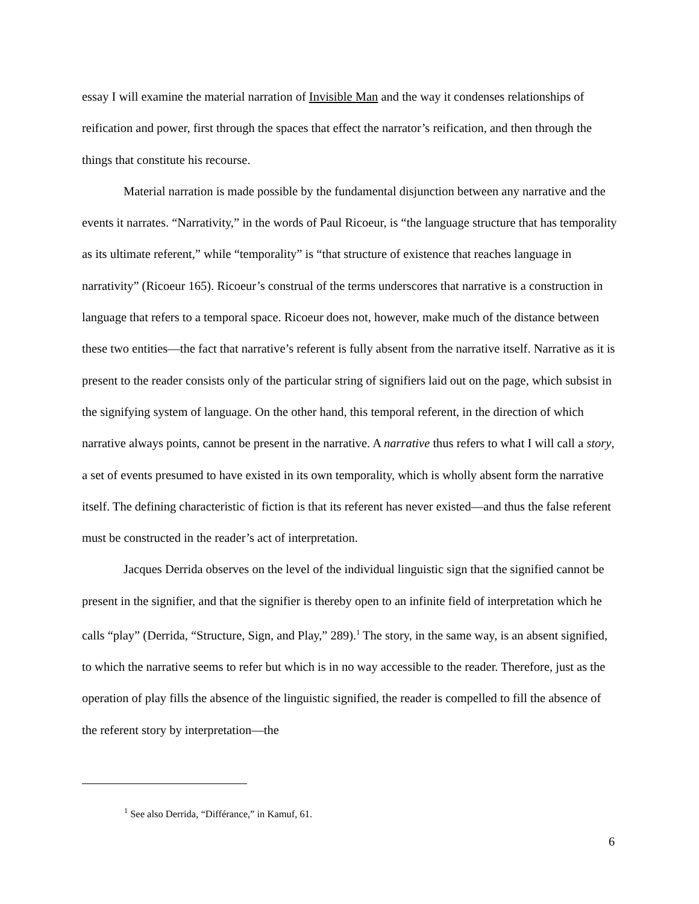essay I will examine the material narration of Invisible Man and the way it condenses relationships of reification and power, first through the spaces that effect the narrator’s reification, and then through the things that constitute his recourse.
Material narration is made possible by the fundamental disjunction between any narrative and the events it narrates. “Narrativity,” in the words of Paul Ricoeur, is “the language structure that has temporality as its ultimate referent,” while “temporality” is “that structure of existence that reaches language in narrativity” (Ricoeur 165). Ricoeur’s construal of the terms underscores that narrative is a construction in language that refers to a temporal space. Ricoeur does not, however, make much of the distance between these two entities—the fact that narrative’s referent is fully absent from the narrative itself. Narrative as it is present to the reader consists only of the particular string of signifiers laid out on the page, which subsist in the signifying system of language. On the other hand, this temporal referent, in the direction of which narrative always points, cannot be present in the narrative. A narrative thus refers to what I will call a story, a set of events presumed to have existed in its own temporality, which is wholly absent form the narrative itself. The defining characteristic of fiction is that its referent has never existed—and thus the false referent must be constructed in the reader’s act of interpretation.
Jacques Derrida observes on the level of the individual linguistic sign that the signified cannot be present in the signifier, and that the signifier is thereby open to an infinite field of interpretation which he calls “play” (Derrida, “Structure, Sign, and Play,” 289).<sup>1</sup> The story, in the same way, is an absent signified, to which the narrative seems to refer but which is in no way accessible to the reader. Therefore, just as the operation of play fills the absence of the linguistic signified, the reader is compelled to fill the absence of the referent story by interpretation—the
<sup>1</sup> See also Derrida, “Différance,” in Kamuf, 61.
6